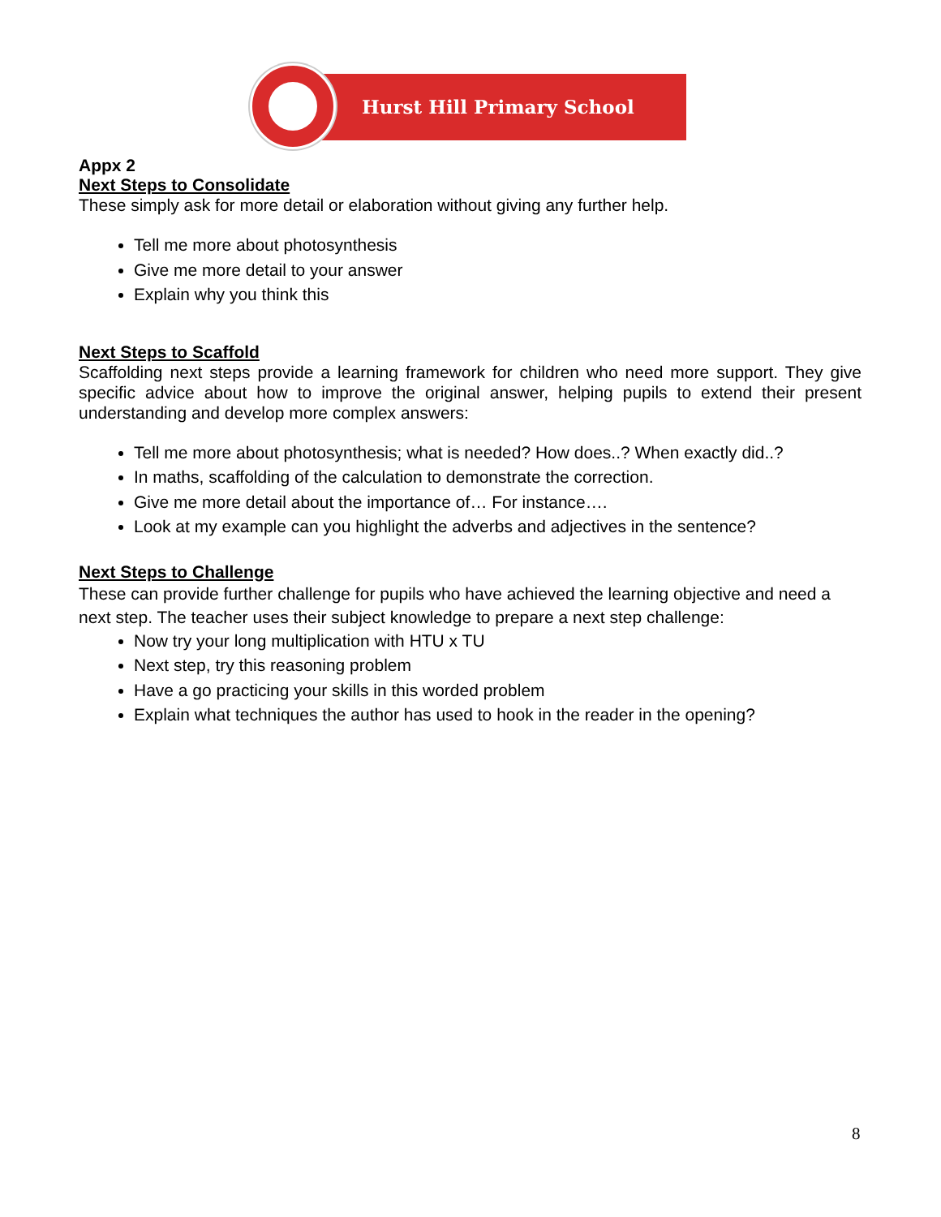Hurst Hill Primary School
Appx 2
Next Steps to Consolidate
These simply ask for more detail or elaboration without giving any further help.
Tell me more about photosynthesis
Give me more detail to your answer
Explain why you think this
Next Steps to Scaffold
Scaffolding next steps provide a learning framework for children who need more support. They give specific advice about how to improve the original answer, helping pupils to extend their present understanding and develop more complex answers:
Tell me more about photosynthesis; what is needed? How does..? When exactly did..?
In maths, scaffolding of the calculation to demonstrate the correction.
Give me more detail about the importance of… For instance….
Look at my example can you highlight the adverbs and adjectives in the sentence?
Next Steps to Challenge
These can provide further challenge for pupils who have achieved the learning objective and need a next step. The teacher uses their subject knowledge to prepare a next step challenge:
Now try your long multiplication with HTU x TU
Next step, try this reasoning problem
Have a go practicing your skills in this worded problem
Explain what techniques the author has used to hook in the reader in the opening?
8